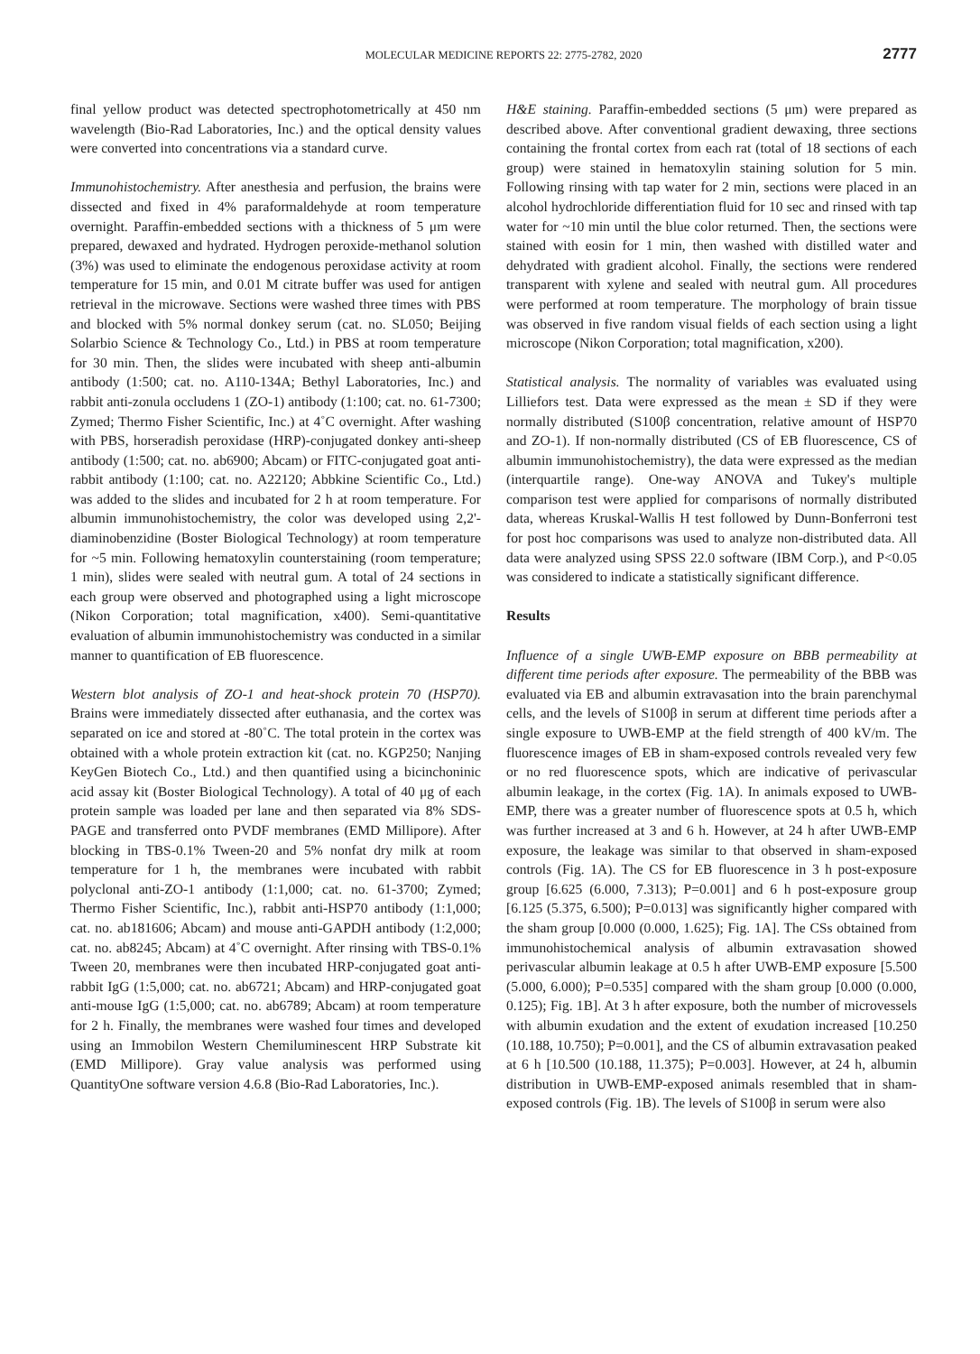MOLECULAR MEDICINE REPORTS 22: 2775-2782, 2020 2777
final yellow product was detected spectrophotometrically at 450 nm wavelength (Bio-Rad Laboratories, Inc.) and the optical density values were converted into concentrations via a standard curve.
Immunohistochemistry. After anesthesia and perfusion, the brains were dissected and fixed in 4% paraformaldehyde at room temperature overnight. Paraffin-embedded sections with a thickness of 5 μm were prepared, dewaxed and hydrated. Hydrogen peroxide-methanol solution (3%) was used to eliminate the endogenous peroxidase activity at room temperature for 15 min, and 0.01 M citrate buffer was used for antigen retrieval in the microwave. Sections were washed three times with PBS and blocked with 5% normal donkey serum (cat. no. SL050; Beijing Solarbio Science & Technology Co., Ltd.) in PBS at room temperature for 30 min. Then, the slides were incubated with sheep anti-albumin antibody (1:500; cat. no. A110-134A; Bethyl Laboratories, Inc.) and rabbit anti-zonula occludens 1 (ZO-1) antibody (1:100; cat. no. 61-7300; Zymed; Thermo Fisher Scientific, Inc.) at 4˚C overnight. After washing with PBS, horseradish peroxidase (HRP)-conjugated donkey anti-sheep antibody (1:500; cat. no. ab6900; Abcam) or FITC-conjugated goat anti-rabbit antibody (1:100; cat. no. A22120; Abbkine Scientific Co., Ltd.) was added to the slides and incubated for 2 h at room temperature. For albumin immunohistochemistry, the color was developed using 2,2'-diaminobenzidine (Boster Biological Technology) at room temperature for ~5 min. Following hematoxylin counterstaining (room temperature; 1 min), slides were sealed with neutral gum. A total of 24 sections in each group were observed and photographed using a light microscope (Nikon Corporation; total magnification, x400). Semi-quantitative evaluation of albumin immunohistochemistry was conducted in a similar manner to quantification of EB fluorescence.
Western blot analysis of ZO-1 and heat-shock protein 70 (HSP70). Brains were immediately dissected after euthanasia, and the cortex was separated on ice and stored at -80˚C. The total protein in the cortex was obtained with a whole protein extraction kit (cat. no. KGP250; Nanjing KeyGen Biotech Co., Ltd.) and then quantified using a bicinchoninic acid assay kit (Boster Biological Technology). A total of 40 μg of each protein sample was loaded per lane and then separated via 8% SDS-PAGE and transferred onto PVDF membranes (EMD Millipore). After blocking in TBS-0.1% Tween-20 and 5% nonfat dry milk at room temperature for 1 h, the membranes were incubated with rabbit polyclonal anti-ZO-1 antibody (1:1,000; cat. no. 61-3700; Zymed; Thermo Fisher Scientific, Inc.), rabbit anti-HSP70 antibody (1:1,000; cat. no. ab181606; Abcam) and mouse anti-GAPDH antibody (1:2,000; cat. no. ab8245; Abcam) at 4˚C overnight. After rinsing with TBS-0.1% Tween 20, membranes were then incubated HRP-conjugated goat anti-rabbit IgG (1:5,000; cat. no. ab6721; Abcam) and HRP-conjugated goat anti-mouse IgG (1:5,000; cat. no. ab6789; Abcam) at room temperature for 2 h. Finally, the membranes were washed four times and developed using an Immobilon Western Chemiluminescent HRP Substrate kit (EMD Millipore). Gray value analysis was performed using QuantityOne software version 4.6.8 (Bio-Rad Laboratories, Inc.).
H&E staining. Paraffin-embedded sections (5 μm) were prepared as described above. After conventional gradient dewaxing, three sections containing the frontal cortex from each rat (total of 18 sections of each group) were stained in hematoxylin staining solution for 5 min. Following rinsing with tap water for 2 min, sections were placed in an alcohol hydrochloride differentiation fluid for 10 sec and rinsed with tap water for ~10 min until the blue color returned. Then, the sections were stained with eosin for 1 min, then washed with distilled water and dehydrated with gradient alcohol. Finally, the sections were rendered transparent with xylene and sealed with neutral gum. All procedures were performed at room temperature. The morphology of brain tissue was observed in five random visual fields of each section using a light microscope (Nikon Corporation; total magnification, x200).
Statistical analysis. The normality of variables was evaluated using Lilliefors test. Data were expressed as the mean ± SD if they were normally distributed (S100β concentration, relative amount of HSP70 and ZO-1). If non-normally distributed (CS of EB fluorescence, CS of albumin immunohistochemistry), the data were expressed as the median (interquartile range). One-way ANOVA and Tukey's multiple comparison test were applied for comparisons of normally distributed data, whereas Kruskal-Wallis H test followed by Dunn-Bonferroni test for post hoc comparisons was used to analyze non-distributed data. All data were analyzed using SPSS 22.0 software (IBM Corp.), and P<0.05 was considered to indicate a statistically significant difference.
Results
Influence of a single UWB-EMP exposure on BBB permeability at different time periods after exposure. The permeability of the BBB was evaluated via EB and albumin extravasation into the brain parenchymal cells, and the levels of S100β in serum at different time periods after a single exposure to UWB-EMP at the field strength of 400 kV/m. The fluorescence images of EB in sham-exposed controls revealed very few or no red fluorescence spots, which are indicative of perivascular albumin leakage, in the cortex (Fig. 1A). In animals exposed to UWB-EMP, there was a greater number of fluorescence spots at 0.5 h, which was further increased at 3 and 6 h. However, at 24 h after UWB-EMP exposure, the leakage was similar to that observed in sham-exposed controls (Fig. 1A). The CS for EB fluorescence in 3 h post-exposure group [6.625 (6.000, 7.313); P=0.001] and 6 h post-exposure group [6.125 (5.375, 6.500); P=0.013] was significantly higher compared with the sham group [0.000 (0.000, 1.625); Fig. 1A]. The CSs obtained from immunohistochemical analysis of albumin extravasation showed perivascular albumin leakage at 0.5 h after UWB-EMP exposure [5.500 (5.000, 6.000); P=0.535] compared with the sham group [0.000 (0.000, 0.125); Fig. 1B]. At 3 h after exposure, both the number of microvessels with albumin exudation and the extent of exudation increased [10.250 (10.188, 10.750); P=0.001], and the CS of albumin extravasation peaked at 6 h [10.500 (10.188, 11.375); P=0.003]. However, at 24 h, albumin distribution in UWB-EMP-exposed animals resembled that in sham-exposed controls (Fig. 1B). The levels of S100β in serum were also